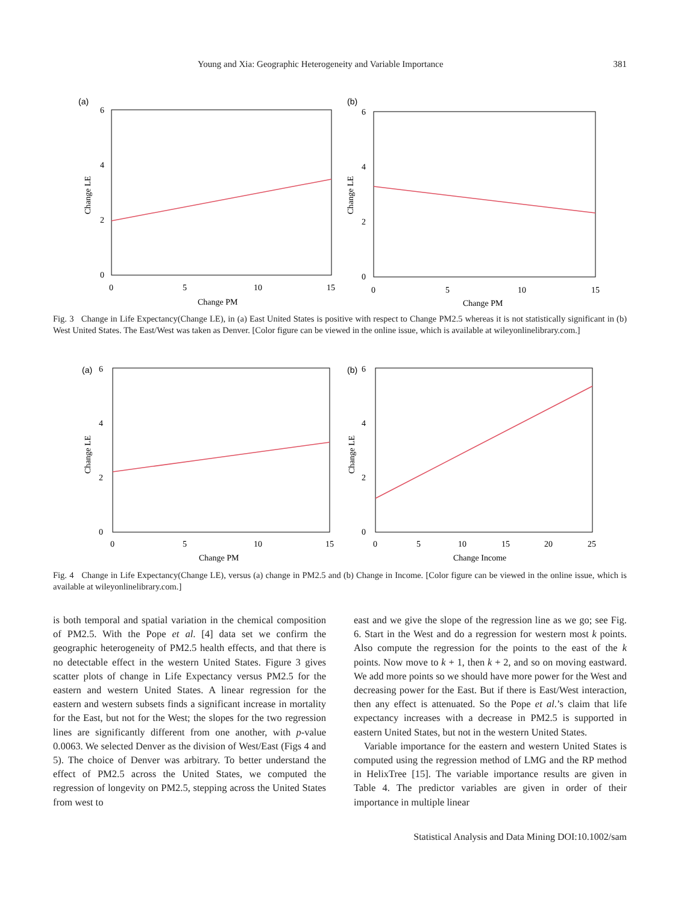Young and Xia: Geographic Heterogeneity and Variable Importance 381
(a)
6
4
2
0
0
5
10
15
Change PM
Change LE
(b)
6
4
2
0
0
5
10
15
Change PM
Change LE
Fig. 3 Change in Life Expectancy(Change LE), in (a) East United States is positive with respect to Change PM2.5 whereas it is not statistically significant in (b) West United States. The East/West was taken as Denver. [Color figure can be viewed in the online issue, which is available at wileyonlinelibrary.com.]
(a)
6
4
2
0
0
5
10
15
Change PM
Change LE
(b)
6
4
2
0
0
5
10
15
20
25
Change Income
Change LE
Fig. 4 Change in Life Expectancy(Change LE), versus (a) change in PM2.5 and (b) Change in Income. [Color figure can be viewed in the online issue, which is available at wileyonlinelibrary.com.]
is both temporal and spatial variation in the chemical composition of PM2.5. With the Pope et al. [4] data set we confirm the geographic heterogeneity of PM2.5 health effects, and that there is no detectable effect in the western United States. Figure 3 gives scatter plots of change in Life Expectancy versus PM2.5 for the eastern and western United States. A linear regression for the eastern and western subsets finds a significant increase in mortality for the East, but not for the West; the slopes for the two regression lines are significantly different from one another, with p-value 0.0063. We selected Denver as the division of West/East (Figs 4 and 5). The choice of Denver was arbitrary. To better understand the effect of PM2.5 across the United States, we computed the regression of longevity on PM2.5, stepping across the United States from west to
east and we give the slope of the regression line as we go; see Fig. 6. Start in the West and do a regression for western most k points. Also compute the regression for the points to the east of the k points. Now move to k + 1, then k + 2, and so on moving eastward. We add more points so we should have more power for the West and decreasing power for the East. But if there is East/West interaction, then any effect is attenuated. So the Pope et al.’s claim that life expectancy increases with a decrease in PM2.5 is supported in eastern United States, but not in the western United States.
Variable importance for the eastern and western United States is computed using the regression method of LMG and the RP method in HelixTree [15]. The variable importance results are given in Table 4. The predictor variables are given in order of their importance in multiple linear
Statistical Analysis and Data Mining DOI:10.1002/sam